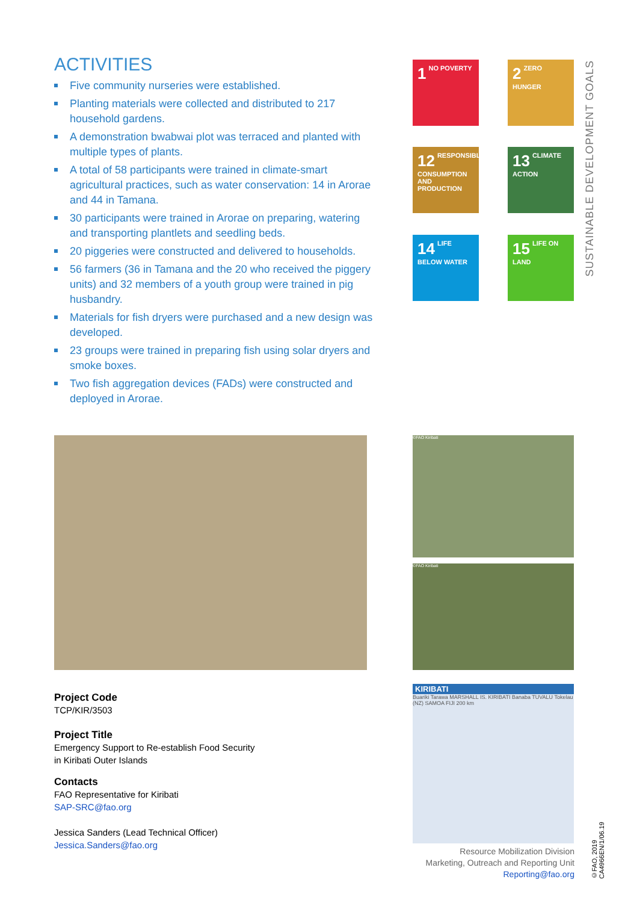ACTIVITIES
Five community nurseries were established.
Planting materials were collected and distributed to 217 household gardens.
A demonstration bwabwai plot was terraced and planted with multiple types of plants.
A total of 58 participants were trained in climate-smart agricultural practices, such as water conservation: 14 in Arorae and 44 in Tamana.
30 participants were trained in Arorae on preparing, watering and transporting plantlets and seedling beds.
20 piggeries were constructed and delivered to households.
56 farmers (36 in Tamana and the 20 who received the piggery units) and 32 members of a youth group were trained in pig husbandry.
Materials for fish dryers were purchased and a new design was developed.
23 groups were trained in preparing fish using solar dryers and smoke boxes.
Two fish aggregation devices (FADs) were constructed and deployed in Arorae.
1 NO POVERTY 2 ZERO HUNGER
12 RESPONSIBLE CONSUMPTION AND PRODUCTION
13 CLIMATE ACTION
14 LIFE BELOW WATER
15 LIFE ON LAND
SUSTAINABLE DEVELOPMENT GOALS
©FAO Kiribati
©FAO Kiribati
KIRIBATI
Buariki Tarawa MARSHALL IS. KIRIBATI Banaba TUVALU Tokelau (NZ) SAMOA FIJI 200 km
Project Code
TCP/KIR/3503
Project Title
Emergency Support to Re-establish Food Security
in Kiribati Outer Islands
Contacts
FAO Representative for Kiribati
SAP-SRC@fao.org
Jessica Sanders (Lead Technical Officer)
Jessica.Sanders@fao.org
Resource Mobilization Division
Marketing, Outreach and Reporting Unit
Reporting@fao.org
©FAO, 2019
CA4966EN/1/06.19